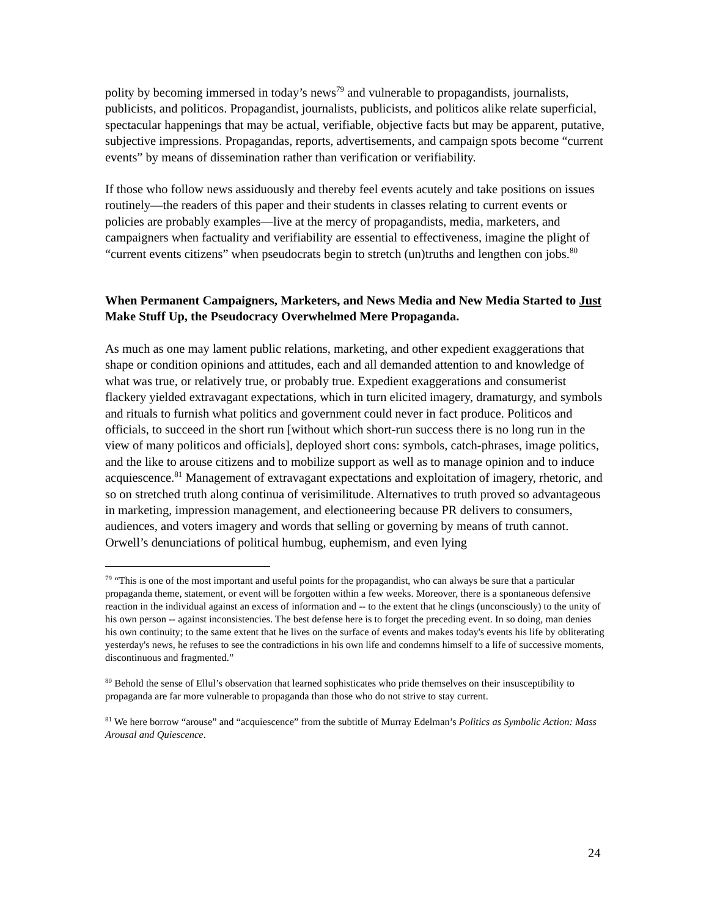polity by becoming immersed in today’s news<sup>79</sup> and vulnerable to propagandists, journalists, publicists, and politicos. Propagandist, journalists, publicists, and politicos alike relate superficial, spectacular happenings that may be actual, verifiable, objective facts but may be apparent, putative, subjective impressions. Propagandas, reports, advertisements, and campaign spots become “current events” by means of dissemination rather than verification or verifiability.
If those who follow news assiduously and thereby feel events acutely and take positions on issues routinely—the readers of this paper and their students in classes relating to current events or policies are probably examples—live at the mercy of propagandists, media, marketers, and campaigners when factuality and verifiability are essential to effectiveness, imagine the plight of “current events citizens” when pseudocrats begin to stretch (un)truths and lengthen con jobs.<sup>80</sup>
When Permanent Campaigners, Marketers, and News Media and New Media Started to Just Make Stuff Up, the Pseudocracy Overwhelmed Mere Propaganda.
As much as one may lament public relations, marketing, and other expedient exaggerations that shape or condition opinions and attitudes, each and all demanded attention to and knowledge of what was true, or relatively true, or probably true. Expedient exaggerations and consumerist flackery yielded extravagant expectations, which in turn elicited imagery, dramaturgy, and symbols and rituals to furnish what politics and government could never in fact produce. Politicos and officials, to succeed in the short run [without which short-run success there is no long run in the view of many politicos and officials], deployed short cons: symbols, catch-phrases, image politics, and the like to arouse citizens and to mobilize support as well as to manage opinion and to induce acquiescence.<sup>81</sup> Management of extravagant expectations and exploitation of imagery, rhetoric, and so on stretched truth along continua of verisimilitude. Alternatives to truth proved so advantageous in marketing, impression management, and electioneering because PR delivers to consumers, audiences, and voters imagery and words that selling or governing by means of truth cannot. Orwell’s denunciations of political humbug, euphemism, and even lying
<sup>79</sup> “This is one of the most important and useful points for the propagandist, who can always be sure that a particular propaganda theme, statement, or event will be forgotten within a few weeks. Moreover, there is a spontaneous defensive reaction in the individual against an excess of information and -- to the extent that he clings (unconsciously) to the unity of his own person -- against inconsistencies. The best defense here is to forget the preceding event. In so doing, man denies his own continuity; to the same extent that he lives on the surface of events and makes today's events his life by obliterating yesterday's news, he refuses to see the contradictions in his own life and condemns himself to a life of successive moments, discontinuous and fragmented.”
<sup>80</sup> Behold the sense of Ellul’s observation that learned sophisticates who pride themselves on their insusceptibility to propaganda are far more vulnerable to propaganda than those who do not strive to stay current.
<sup>81</sup> We here borrow “arouse” and “acquiescence” from the subtitle of Murray Edelman’s Politics as Symbolic Action: Mass Arousal and Quiescence.
24